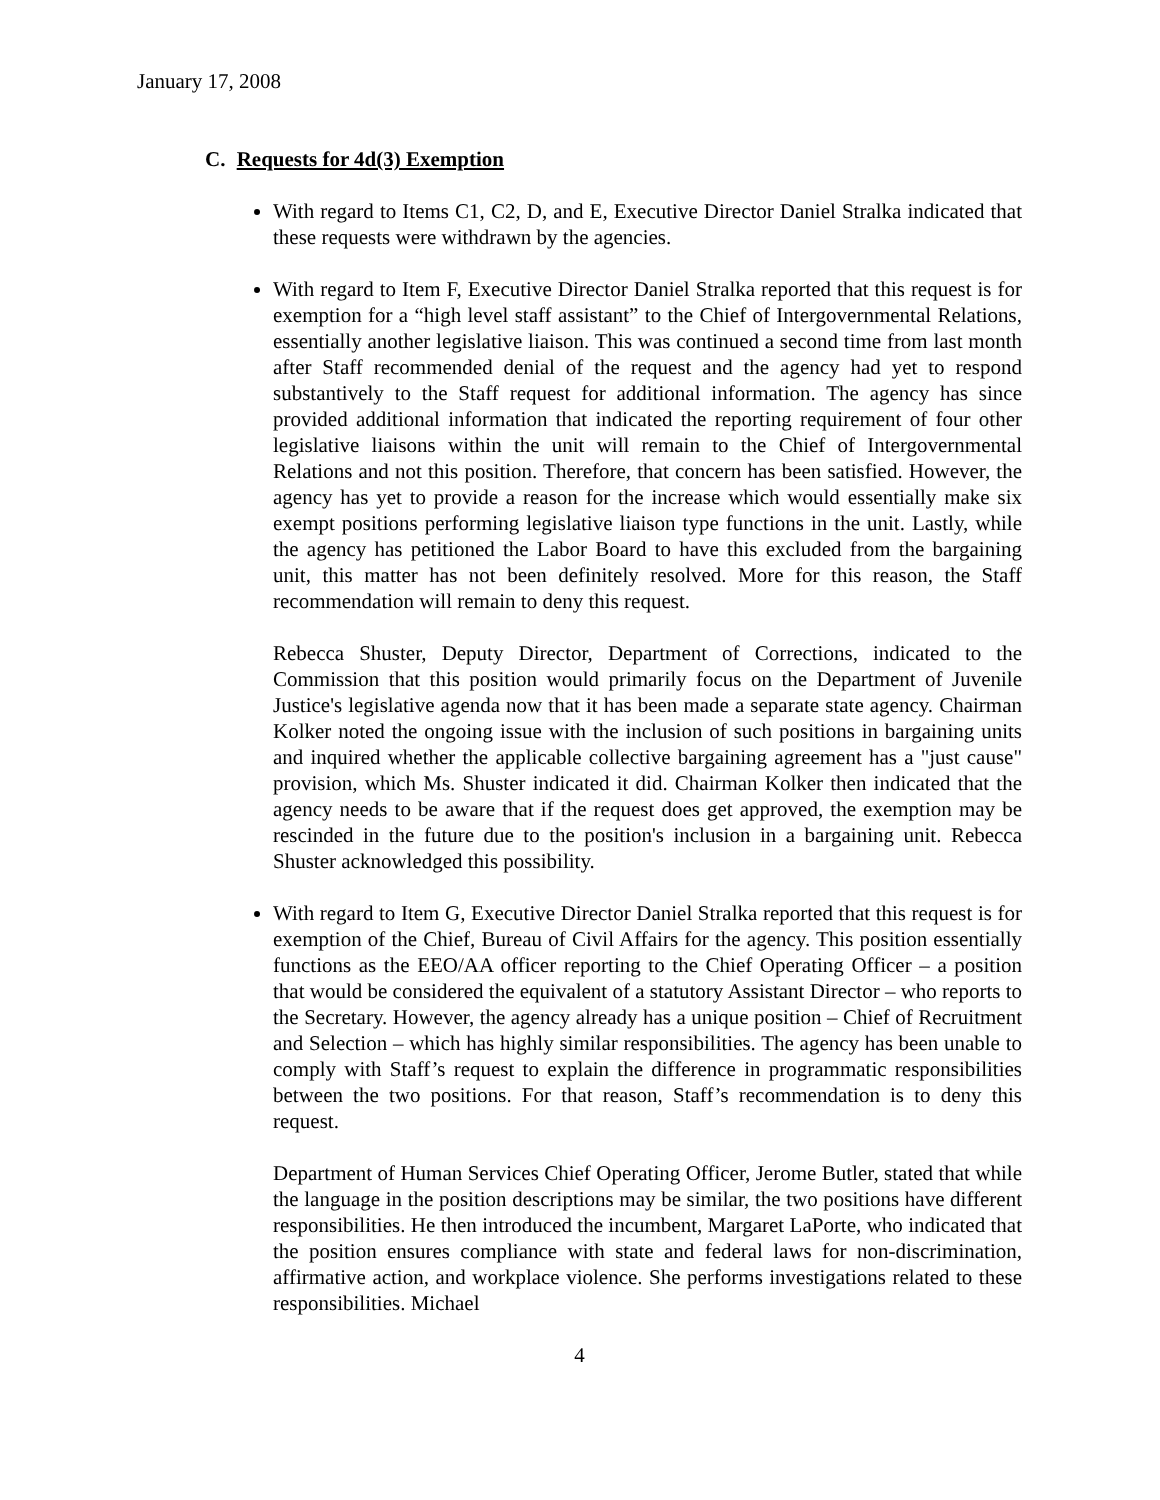January 17, 2008
C. Requests for 4d(3) Exemption
With regard to Items C1, C2, D, and E, Executive Director Daniel Stralka indicated that these requests were withdrawn by the agencies.
With regard to Item F, Executive Director Daniel Stralka reported that this request is for exemption for a “high level staff assistant” to the Chief of Intergovernmental Relations, essentially another legislative liaison. This was continued a second time from last month after Staff recommended denial of the request and the agency had yet to respond substantively to the Staff request for additional information. The agency has since provided additional information that indicated the reporting requirement of four other legislative liaisons within the unit will remain to the Chief of Intergovernmental Relations and not this position. Therefore, that concern has been satisfied. However, the agency has yet to provide a reason for the increase which would essentially make six exempt positions performing legislative liaison type functions in the unit. Lastly, while the agency has petitioned the Labor Board to have this excluded from the bargaining unit, this matter has not been definitely resolved. More for this reason, the Staff recommendation will remain to deny this request.
Rebecca Shuster, Deputy Director, Department of Corrections, indicated to the Commission that this position would primarily focus on the Department of Juvenile Justice's legislative agenda now that it has been made a separate state agency. Chairman Kolker noted the ongoing issue with the inclusion of such positions in bargaining units and inquired whether the applicable collective bargaining agreement has a "just cause" provision, which Ms. Shuster indicated it did. Chairman Kolker then indicated that the agency needs to be aware that if the request does get approved, the exemption may be rescinded in the future due to the position's inclusion in a bargaining unit. Rebecca Shuster acknowledged this possibility.
With regard to Item G, Executive Director Daniel Stralka reported that this request is for exemption of the Chief, Bureau of Civil Affairs for the agency. This position essentially functions as the EEO/AA officer reporting to the Chief Operating Officer – a position that would be considered the equivalent of a statutory Assistant Director – who reports to the Secretary. However, the agency already has a unique position – Chief of Recruitment and Selection – which has highly similar responsibilities. The agency has been unable to comply with Staff’s request to explain the difference in programmatic responsibilities between the two positions. For that reason, Staff’s recommendation is to deny this request.
Department of Human Services Chief Operating Officer, Jerome Butler, stated that while the language in the position descriptions may be similar, the two positions have different responsibilities. He then introduced the incumbent, Margaret LaPorte, who indicated that the position ensures compliance with state and federal laws for non-discrimination, affirmative action, and workplace violence. She performs investigations related to these responsibilities. Michael
4